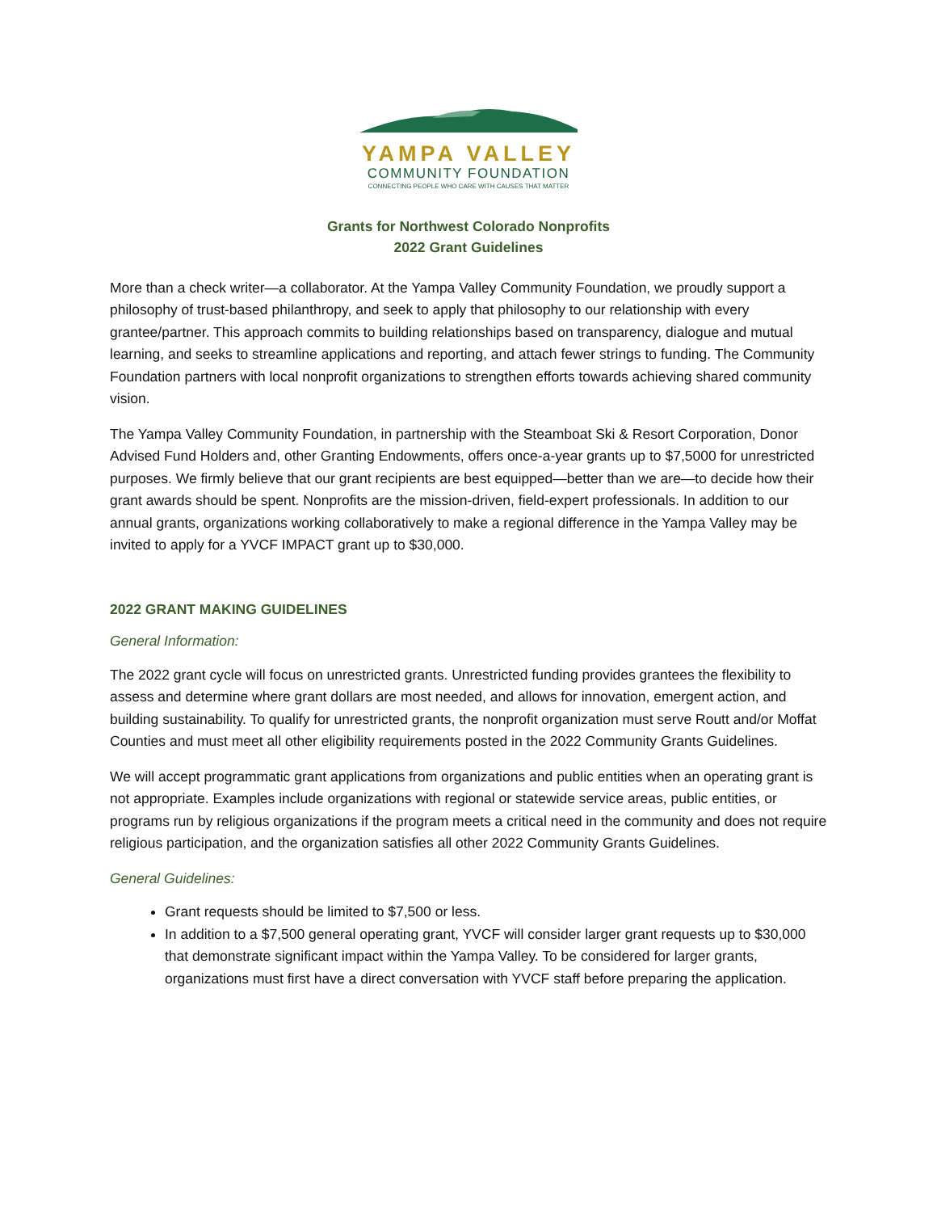YAMPA VALLEY
COMMUNITY FOUNDATION
CONNECTING PEOPLE WHO CARE WITH CAUSES THAT MATTER
Grants for Northwest Colorado Nonprofits
2022 Grant Guidelines
More than a check writer—a collaborator. At the Yampa Valley Community Foundation, we proudly support a philosophy of trust-based philanthropy, and seek to apply that philosophy to our relationship with every grantee/partner. This approach commits to building relationships based on transparency, dialogue and mutual learning, and seeks to streamline applications and reporting, and attach fewer strings to funding. The Community Foundation partners with local nonprofit organizations to strengthen efforts towards achieving shared community vision.
The Yampa Valley Community Foundation, in partnership with the Steamboat Ski & Resort Corporation, Donor Advised Fund Holders and, other Granting Endowments, offers once-a-year grants up to $7,5000 for unrestricted purposes. We firmly believe that our grant recipients are best equipped—better than we are—to decide how their grant awards should be spent. Nonprofits are the mission-driven, field-expert professionals. In addition to our annual grants, organizations working collaboratively to make a regional difference in the Yampa Valley may be invited to apply for a YVCF IMPACT grant up to $30,000.
2022 GRANT MAKING GUIDELINES
General Information:
The 2022 grant cycle will focus on unrestricted grants. Unrestricted funding provides grantees the flexibility to assess and determine where grant dollars are most needed, and allows for innovation, emergent action, and building sustainability. To qualify for unrestricted grants, the nonprofit organization must serve Routt and/or Moffat Counties and must meet all other eligibility requirements posted in the 2022 Community Grants Guidelines.
We will accept programmatic grant applications from organizations and public entities when an operating grant is not appropriate. Examples include organizations with regional or statewide service areas, public entities, or programs run by religious organizations if the program meets a critical need in the community and does not require religious participation, and the organization satisfies all other 2022 Community Grants Guidelines.
General Guidelines:
Grant requests should be limited to $7,500 or less.
In addition to a $7,500 general operating grant, YVCF will consider larger grant requests up to $30,000 that demonstrate significant impact within the Yampa Valley. To be considered for larger grants, organizations must first have a direct conversation with YVCF staff before preparing the application.